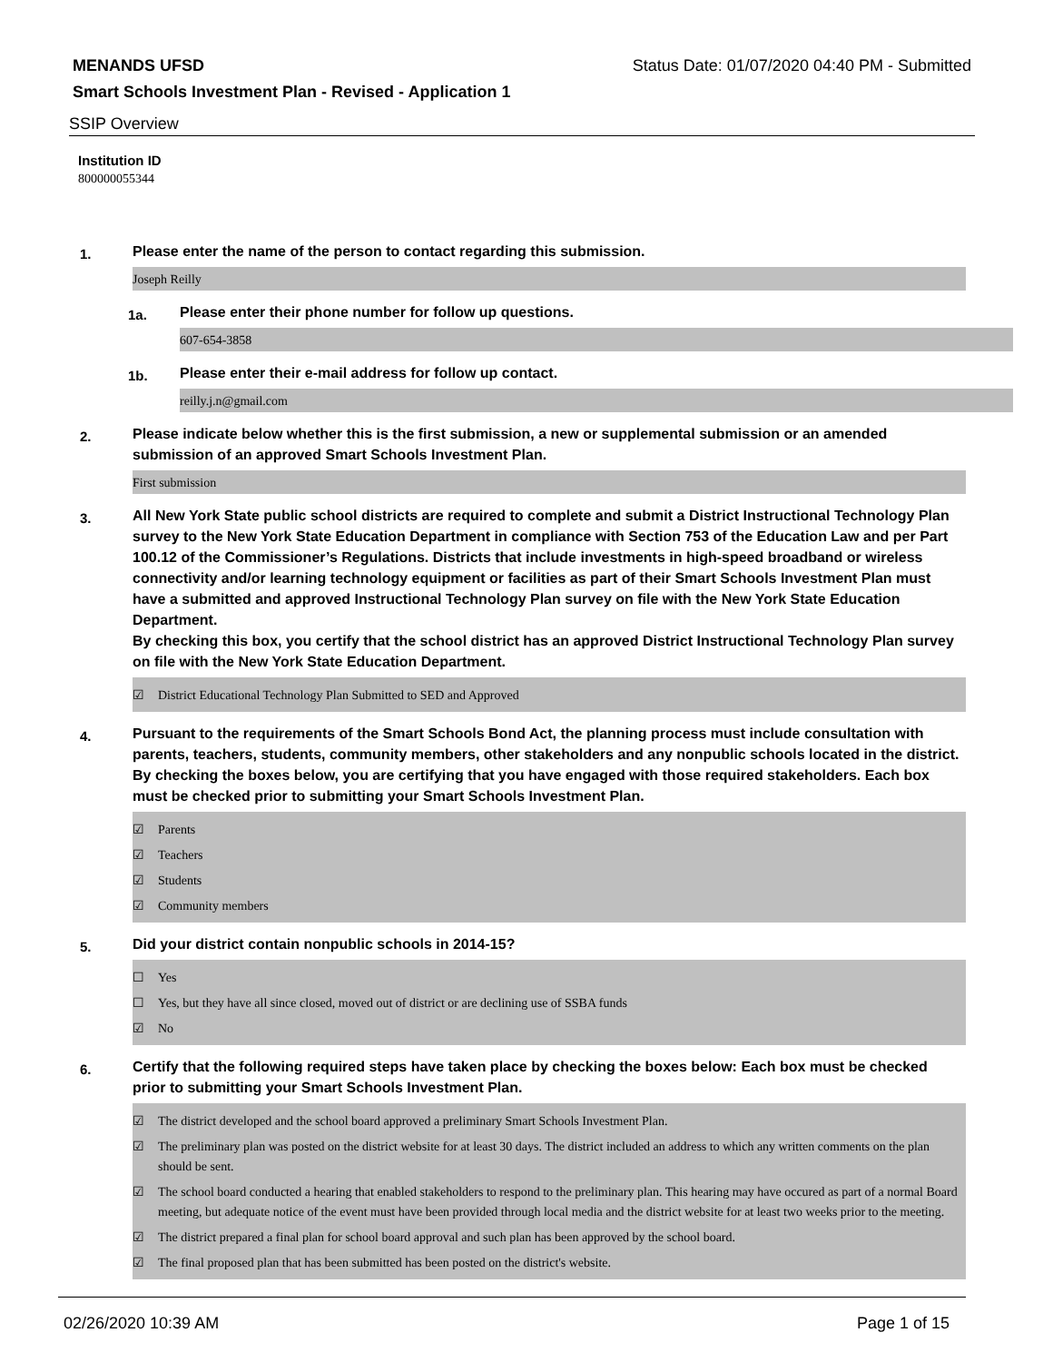MENANDS UFSD Status Date: 01/07/2020 04:40 PM - Submitted
Smart Schools Investment Plan - Revised - Application 1
SSIP Overview
Institution ID
800000055344
1.
Please enter the name of the person to contact regarding this submission.
Joseph Reilly
1a.
Please enter their phone number for follow up questions.
607-654-3858
1b.
Please enter their e-mail address for follow up contact.
reilly.j.n@gmail.com
2.
Please indicate below whether this is the first submission, a new or supplemental submission or an amended submission of an approved Smart Schools Investment Plan.
First submission
3.
All New York State public school districts are required to complete and submit a District Instructional Technology Plan survey to the New York State Education Department in compliance with Section 753 of the Education Law and per Part 100.12 of the Commissioner’s Regulations. Districts that include investments in high-speed broadband or wireless connectivity and/or learning technology equipment or facilities as part of their Smart Schools Investment Plan must have a submitted and approved Instructional Technology Plan survey on file with the New York State Education Department.
By checking this box, you certify that the school district has an approved District Instructional Technology Plan survey on file with the New York State Education Department.
☑ District Educational Technology Plan Submitted to SED and Approved
4.
Pursuant to the requirements of the Smart Schools Bond Act, the planning process must include consultation with parents, teachers, students, community members, other stakeholders and any nonpublic schools located in the district.
By checking the boxes below, you are certifying that you have engaged with those required stakeholders. Each box must be checked prior to submitting your Smart Schools Investment Plan.
☑ Parents
☑ Teachers
☑ Students
☑ Community members
5.
Did your district contain nonpublic schools in 2014-15?
☐ Yes
☐ Yes, but they have all since closed, moved out of district or are declining use of SSBA funds
☑ No
6.
Certify that the following required steps have taken place by checking the boxes below: Each box must be checked prior to submitting your Smart Schools Investment Plan.
☑ The district developed and the school board approved a preliminary Smart Schools Investment Plan.
☑ The preliminary plan was posted on the district website for at least 30 days. The district included an address to which any written comments on the plan should be sent.
☑ The school board conducted a hearing that enabled stakeholders to respond to the preliminary plan. This hearing may have occured as part of a normal Board meeting, but adequate notice of the event must have been provided through local media and the district website for at least two weeks prior to the meeting.
☑ The district prepared a final plan for school board approval and such plan has been approved by the school board.
☑ The final proposed plan that has been submitted has been posted on the district's website.
02/26/2020 10:39 AM Page 1 of 15